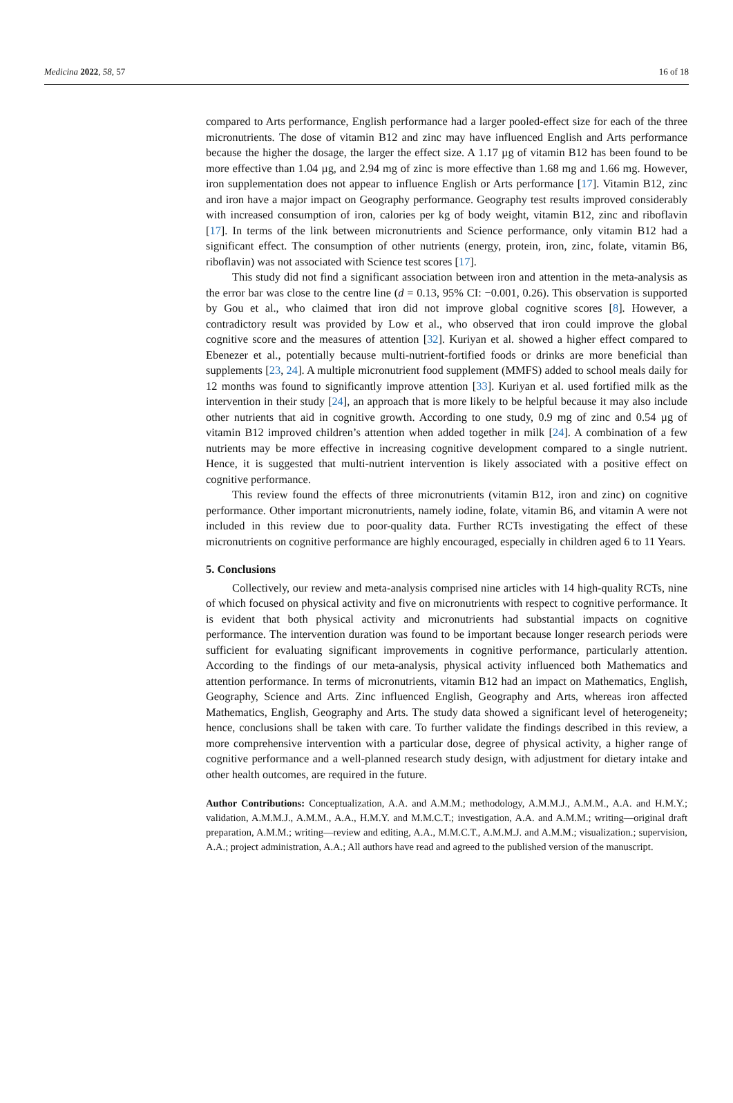Medicina 2022, 58, 57 16 of 18
compared to Arts performance, English performance had a larger pooled-effect size for each of the three micronutrients. The dose of vitamin B12 and zinc may have influenced English and Arts performance because the higher the dosage, the larger the effect size. A 1.17 µg of vitamin B12 has been found to be more effective than 1.04 µg, and 2.94 mg of zinc is more effective than 1.68 mg and 1.66 mg. However, iron supplementation does not appear to influence English or Arts performance [17]. Vitamin B12, zinc and iron have a major impact on Geography performance. Geography test results improved considerably with increased consumption of iron, calories per kg of body weight, vitamin B12, zinc and riboflavin [17]. In terms of the link between micronutrients and Science performance, only vitamin B12 had a significant effect. The consumption of other nutrients (energy, protein, iron, zinc, folate, vitamin B6, riboflavin) was not associated with Science test scores [17].
This study did not find a significant association between iron and attention in the meta-analysis as the error bar was close to the centre line (d = 0.13, 95% CI: −0.001, 0.26). This observation is supported by Gou et al., who claimed that iron did not improve global cognitive scores [8]. However, a contradictory result was provided by Low et al., who observed that iron could improve the global cognitive score and the measures of attention [32]. Kuriyan et al. showed a higher effect compared to Ebenezer et al., potentially because multi-nutrient-fortified foods or drinks are more beneficial than supplements [23, 24]. A multiple micronutrient food supplement (MMFS) added to school meals daily for 12 months was found to significantly improve attention [33]. Kuriyan et al. used fortified milk as the intervention in their study [24], an approach that is more likely to be helpful because it may also include other nutrients that aid in cognitive growth. According to one study, 0.9 mg of zinc and 0.54 µg of vitamin B12 improved children’s attention when added together in milk [24]. A combination of a few nutrients may be more effective in increasing cognitive development compared to a single nutrient. Hence, it is suggested that multi-nutrient intervention is likely associated with a positive effect on cognitive performance.
This review found the effects of three micronutrients (vitamin B12, iron and zinc) on cognitive performance. Other important micronutrients, namely iodine, folate, vitamin B6, and vitamin A were not included in this review due to poor-quality data. Further RCTs investigating the effect of these micronutrients on cognitive performance are highly encouraged, especially in children aged 6 to 11 Years.
5. Conclusions
Collectively, our review and meta-analysis comprised nine articles with 14 high-quality RCTs, nine of which focused on physical activity and five on micronutrients with respect to cognitive performance. It is evident that both physical activity and micronutrients had substantial impacts on cognitive performance. The intervention duration was found to be important because longer research periods were sufficient for evaluating significant improvements in cognitive performance, particularly attention. According to the findings of our meta-analysis, physical activity influenced both Mathematics and attention performance. In terms of micronutrients, vitamin B12 had an impact on Mathematics, English, Geography, Science and Arts. Zinc influenced English, Geography and Arts, whereas iron affected Mathematics, English, Geography and Arts. The study data showed a significant level of heterogeneity; hence, conclusions shall be taken with care. To further validate the findings described in this review, a more comprehensive intervention with a particular dose, degree of physical activity, a higher range of cognitive performance and a well-planned research study design, with adjustment for dietary intake and other health outcomes, are required in the future.
Author Contributions: Conceptualization, A.A. and A.M.M.; methodology, A.M.M.J., A.M.M., A.A. and H.M.Y.; validation, A.M.M.J., A.M.M., A.A., H.M.Y. and M.M.C.T.; investigation, A.A. and A.M.M.; writing—original draft preparation, A.M.M.; writing—review and editing, A.A., M.M.C.T., A.M.M.J. and A.M.M.; visualization.; supervision, A.A.; project administration, A.A.; All authors have read and agreed to the published version of the manuscript.